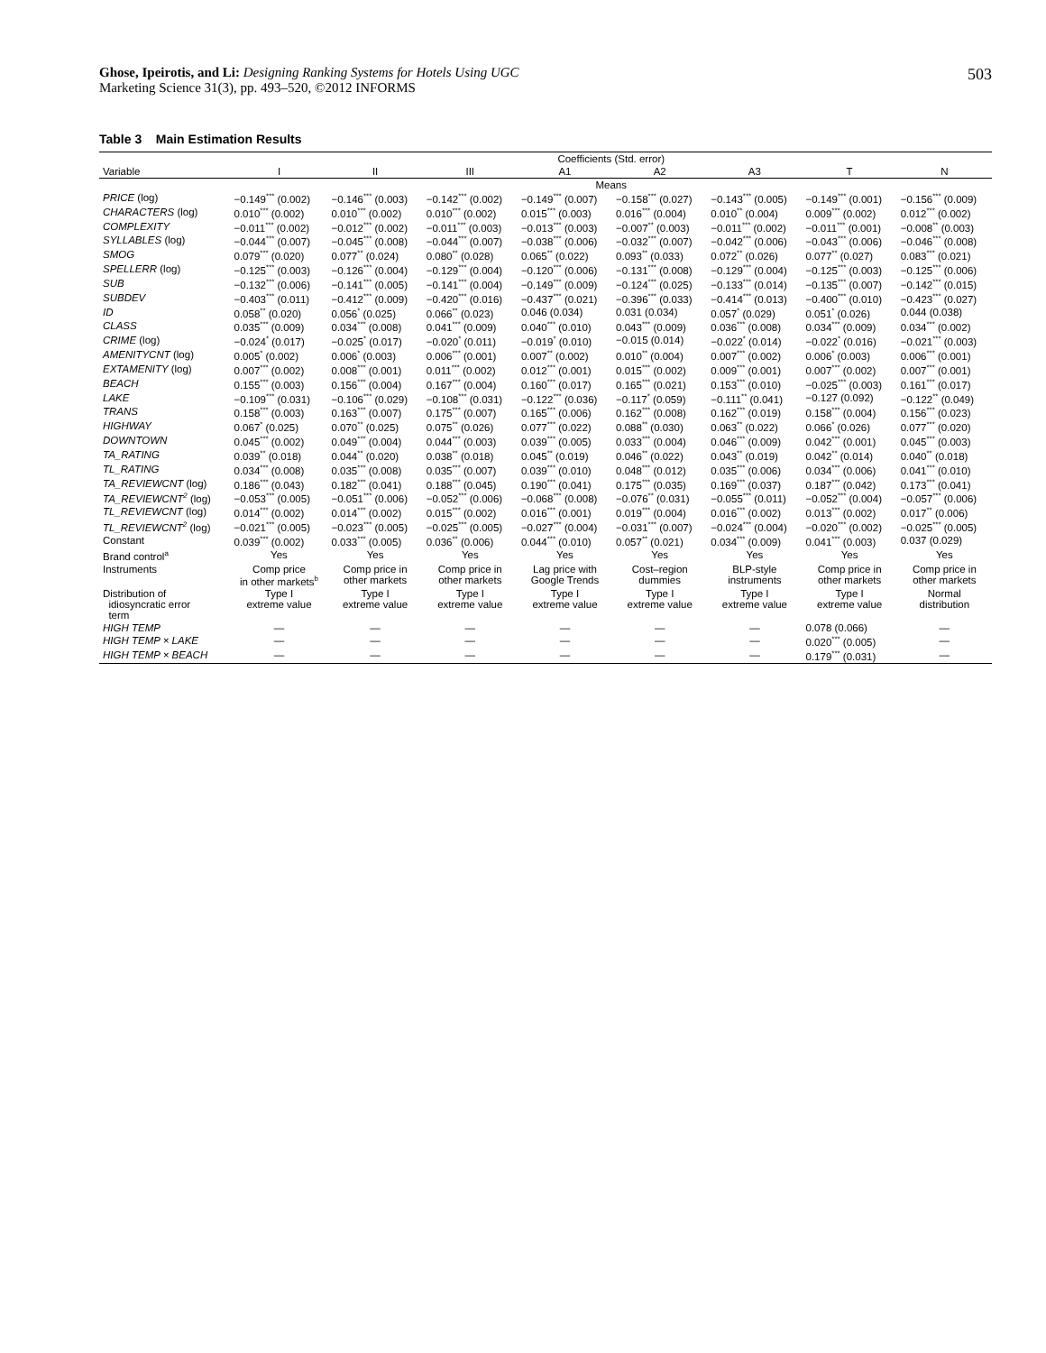Ghose, Ipeirotis, and Li: Designing Ranking Systems for Hotels Using UGC
Marketing Science 31(3), pp. 493–520, ©2012 INFORMS
503
Table 3 Main Estimation Results
| | Coefficients (Std. error) | | | | | | | |
| --- | --- | --- | --- | --- | --- | --- | --- | --- |
| Variable | I | II | III | A1 | A2 | A3 | T | N |
| | Means | | | | | | | |
| PRICE (log) | −0.149<sup>***</sup> (0.002) | −0.146<sup>***</sup> (0.003) | −0.142<sup>***</sup> (0.002) | −0.149<sup>***</sup> (0.007) | −0.158<sup>***</sup> (0.027) | −0.143<sup>***</sup> (0.005) | −0.149<sup>***</sup> (0.001) | −0.156<sup>***</sup> (0.009) |
| CHARACTERS (log) | 0.010<sup>***</sup> (0.002) | 0.010<sup>***</sup> (0.002) | 0.010<sup>***</sup> (0.002) | 0.015<sup>***</sup> (0.003) | 0.016<sup>***</sup> (0.004) | 0.010<sup>**</sup> (0.004) | 0.009<sup>***</sup> (0.002) | 0.012<sup>***</sup> (0.002) |
| COMPLEXITY | −0.011<sup>***</sup> (0.002) | −0.012<sup>***</sup> (0.002) | −0.011<sup>***</sup> (0.003) | −0.013<sup>***</sup> (0.003) | −0.007<sup>**</sup> (0.003) | −0.011<sup>***</sup> (0.002) | −0.011<sup>***</sup> (0.001) | −0.008<sup>**</sup> (0.003) |
| SYLLABLES (log) | −0.044<sup>***</sup> (0.007) | −0.045<sup>***</sup> (0.008) | −0.044<sup>***</sup> (0.007) | −0.038<sup>***</sup> (0.006) | −0.032<sup>***</sup> (0.007) | −0.042<sup>***</sup> (0.006) | −0.043<sup>***</sup> (0.006) | −0.046<sup>***</sup> (0.008) |
| SMOG | 0.079<sup>***</sup> (0.020) | 0.077<sup>**</sup> (0.024) | 0.080<sup>**</sup> (0.028) | 0.065<sup>**</sup> (0.022) | 0.093<sup>**</sup> (0.033) | 0.072<sup>**</sup> (0.026) | 0.077<sup>**</sup> (0.027) | 0.083<sup>***</sup> (0.021) |
| SPELLERR (log) | −0.125<sup>***</sup> (0.003) | −0.126<sup>***</sup> (0.004) | −0.129<sup>***</sup> (0.004) | −0.120<sup>***</sup> (0.006) | −0.131<sup>***</sup> (0.008) | −0.129<sup>***</sup> (0.004) | −0.125<sup>***</sup> (0.003) | −0.125<sup>***</sup> (0.006) |
| SUB | −0.132<sup>***</sup> (0.006) | −0.141<sup>***</sup> (0.005) | −0.141<sup>***</sup> (0.004) | −0.149<sup>***</sup> (0.009) | −0.124<sup>***</sup> (0.025) | −0.133<sup>***</sup> (0.014) | −0.135<sup>***</sup> (0.007) | −0.142<sup>***</sup> (0.015) |
| SUBDEV | −0.403<sup>***</sup> (0.011) | −0.412<sup>***</sup> (0.009) | −0.420<sup>***</sup> (0.016) | −0.437<sup>***</sup> (0.021) | −0.396<sup>***</sup> (0.033) | −0.414<sup>***</sup> (0.013) | −0.400<sup>***</sup> (0.010) | −0.423<sup>***</sup> (0.027) |
| ID | 0.058<sup>**</sup> (0.020) | 0.056<sup>*</sup> (0.025) | 0.066<sup>**</sup> (0.023) | 0.046 (0.034) | 0.031 (0.034) | 0.057<sup>*</sup> (0.029) | 0.051<sup>*</sup> (0.026) | 0.044 (0.038) |
| CLASS | 0.035<sup>***</sup> (0.009) | 0.034<sup>***</sup> (0.008) | 0.041<sup>***</sup> (0.009) | 0.040<sup>***</sup> (0.010) | 0.043<sup>***</sup> (0.009) | 0.036<sup>***</sup> (0.008) | 0.034<sup>***</sup> (0.009) | 0.034<sup>***</sup> (0.002) |
| CRIME (log) | −0.024<sup>*</sup> (0.017) | −0.025<sup>*</sup> (0.017) | −0.020<sup>*</sup> (0.011) | −0.019<sup>*</sup> (0.010) | −0.015 (0.014) | −0.022<sup>*</sup> (0.014) | −0.022<sup>*</sup> (0.016) | −0.021<sup>***</sup> (0.003) |
| AMENITYCNT (log) | 0.005<sup>*</sup> (0.002) | 0.006<sup>*</sup> (0.003) | 0.006<sup>***</sup> (0.001) | 0.007<sup>**</sup> (0.002) | 0.010<sup>**</sup> (0.004) | 0.007<sup>***</sup> (0.002) | 0.006<sup>*</sup> (0.003) | 0.006<sup>***</sup> (0.001) |
| EXTAMENITY (log) | 0.007<sup>***</sup> (0.002) | 0.008<sup>***</sup> (0.001) | 0.011<sup>***</sup> (0.002) | 0.012<sup>***</sup> (0.001) | 0.015<sup>***</sup> (0.002) | 0.009<sup>***</sup> (0.001) | 0.007<sup>***</sup> (0.002) | 0.007<sup>***</sup> (0.001) |
| BEACH | 0.155<sup>***</sup> (0.003) | 0.156<sup>***</sup> (0.004) | 0.167<sup>***</sup> (0.004) | 0.160<sup>***</sup> (0.017) | 0.165<sup>***</sup> (0.021) | 0.153<sup>***</sup> (0.010) | −0.025<sup>***</sup> (0.003) | 0.161<sup>***</sup> (0.017) |
| LAKE | −0.109<sup>***</sup> (0.031) | −0.106<sup>***</sup> (0.029) | −0.108<sup>***</sup> (0.031) | −0.122<sup>***</sup> (0.036) | −0.117<sup>*</sup> (0.059) | −0.111<sup>**</sup> (0.041) | −0.127 (0.092) | −0.122<sup>**</sup> (0.049) |
| TRANS | 0.158<sup>***</sup> (0.003) | 0.163<sup>***</sup> (0.007) | 0.175<sup>***</sup> (0.007) | 0.165<sup>***</sup> (0.006) | 0.162<sup>***</sup> (0.008) | 0.162<sup>***</sup> (0.019) | 0.158<sup>***</sup> (0.004) | 0.156<sup>***</sup> (0.023) |
| HIGHWAY | 0.067<sup>*</sup> (0.025) | 0.070<sup>**</sup> (0.025) | 0.075<sup>**</sup> (0.026) | 0.077<sup>***</sup> (0.022) | 0.088<sup>**</sup> (0.030) | 0.063<sup>**</sup> (0.022) | 0.066<sup>*</sup> (0.026) | 0.077<sup>***</sup> (0.020) |
| DOWNTOWN | 0.045<sup>***</sup> (0.002) | 0.049<sup>***</sup> (0.004) | 0.044<sup>***</sup> (0.003) | 0.039<sup>***</sup> (0.005) | 0.033<sup>***</sup> (0.004) | 0.046<sup>***</sup> (0.009) | 0.042<sup>***</sup> (0.001) | 0.045<sup>***</sup> (0.003) |
| TA_RATING | 0.039<sup>**</sup> (0.018) | 0.044<sup>**</sup> (0.020) | 0.038<sup>**</sup> (0.018) | 0.045<sup>**</sup> (0.019) | 0.046<sup>**</sup> (0.022) | 0.043<sup>**</sup> (0.019) | 0.042<sup>**</sup> (0.014) | 0.040<sup>**</sup> (0.018) |
| TL_RATING | 0.034<sup>***</sup> (0.008) | 0.035<sup>***</sup> (0.008) | 0.035<sup>***</sup> (0.007) | 0.039<sup>***</sup> (0.010) | 0.048<sup>***</sup> (0.012) | 0.035<sup>***</sup> (0.006) | 0.034<sup>***</sup> (0.006) | 0.041<sup>***</sup> (0.010) |
| TA_REVIEWCNT (log) | 0.186<sup>***</sup> (0.043) | 0.182<sup>***</sup> (0.041) | 0.188<sup>***</sup> (0.045) | 0.190<sup>***</sup> (0.041) | 0.175<sup>***</sup> (0.035) | 0.169<sup>***</sup> (0.037) | 0.187<sup>***</sup> (0.042) | 0.173<sup>***</sup> (0.041) |
| TA_REVIEWCNT<sup>2</sup> (log) | −0.053<sup>***</sup> (0.005) | −0.051<sup>***</sup> (0.006) | −0.052<sup>***</sup> (0.006) | −0.068<sup>***</sup> (0.008) | −0.076<sup>**</sup> (0.031) | −0.055<sup>***</sup> (0.011) | −0.052<sup>***</sup> (0.004) | −0.057<sup>***</sup> (0.006) |
| TL_REVIEWCNT (log) | 0.014<sup>***</sup> (0.002) | 0.014<sup>***</sup> (0.002) | 0.015<sup>***</sup> (0.002) | 0.016<sup>***</sup> (0.001) | 0.019<sup>***</sup> (0.004) | 0.016<sup>***</sup> (0.002) | 0.013<sup>***</sup> (0.002) | 0.017<sup>**</sup> (0.006) |
| TL_REVIEWCNT<sup>2</sup> (log) | −0.021<sup>***</sup> (0.005) | −0.023<sup>***</sup> (0.005) | −0.025<sup>***</sup> (0.005) | −0.027<sup>***</sup> (0.004) | −0.031<sup>***</sup> (0.007) | −0.024<sup>***</sup> (0.004) | −0.020<sup>***</sup> (0.002) | −0.025<sup>***</sup> (0.005) |
| Constant | 0.039<sup>***</sup> (0.002) | 0.033<sup>***</sup> (0.005) | 0.036<sup>**</sup> (0.006) | 0.044<sup>***</sup> (0.010) | 0.057<sup>**</sup> (0.021) | 0.034<sup>***</sup> (0.009) | 0.041<sup>***</sup> (0.003) | 0.037 (0.029) |
| Brand control<sup>a</sup> | Yes | Yes | Yes | Yes | Yes | Yes | Yes | Yes |
| Instruments | Comp price in other markets<sup>b</sup> | Comp price in other markets | Comp price in other markets | Lag price with Google Trends | Cost–region dummies | BLP-style instruments | Comp price in other markets | Comp price in other markets |
| Distribution of idiosyncratic error term | Type I extreme value | Type I extreme value | Type I extreme value | Type I extreme value | Type I extreme value | Type I extreme value | Type I extreme value | Normal distribution |
| HIGH TEMP | — | — | — | — | — | — | 0.078 (0.066) | — |
| HIGH TEMP × LAKE | — | — | — | — | — | — | 0.020<sup>***</sup> (0.005) | — |
| HIGH TEMP × BEACH | — | — | — | — | — | — | 0.179<sup>***</sup> (0.031) | — |